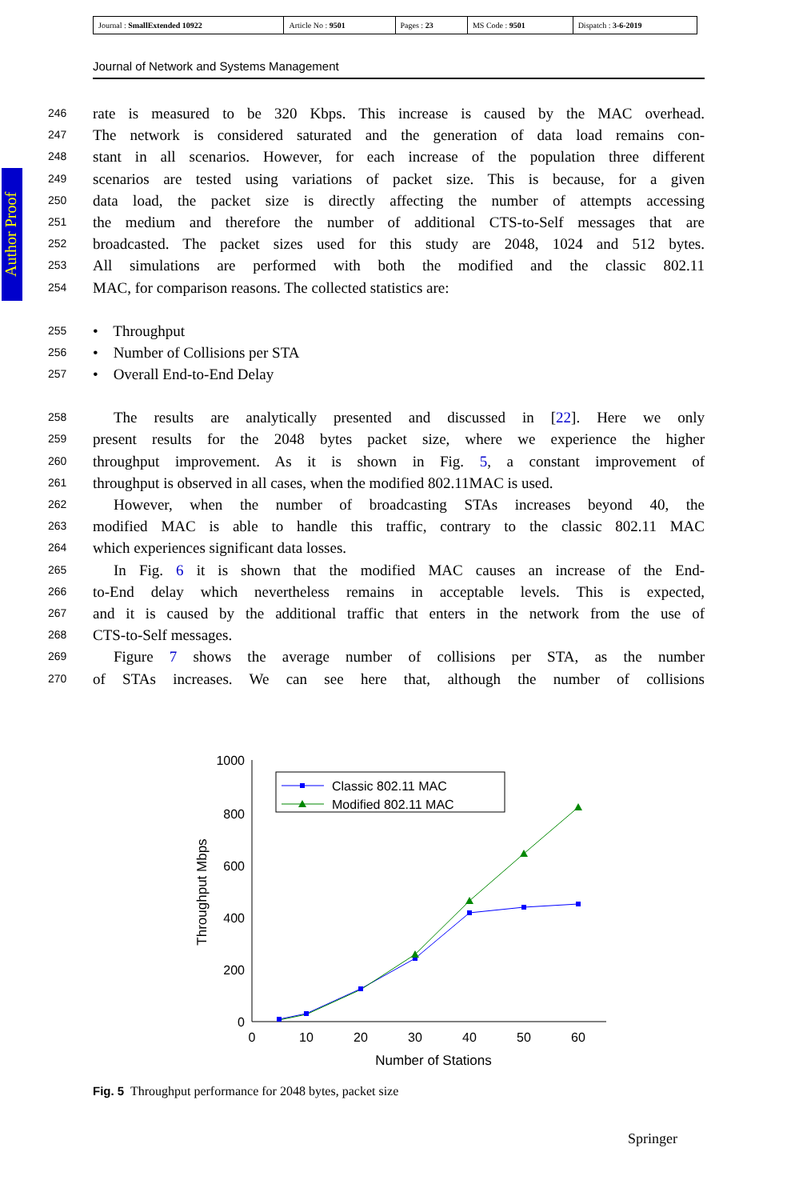| Journal : SmallExtended 10922 | Article No : 9501 | Pages : 23 | MS Code : 9501 | Dispatch : 3-6-2019 |
Journal of Network and Systems Management
Author Proof
246 rate is measured to be 320 Kbps. This increase is caused by the MAC overhead.
247 The network is considered saturated and the generation of data load remains con-
248 stant in all scenarios. However, for each increase of the population three different
249 scenarios are tested using variations of packet size. This is because, for a given
250 data load, the packet size is directly affecting the number of attempts accessing
251 the medium and therefore the number of additional CTS-to-Self messages that are
252 broadcasted. The packet sizes used for this study are 2048, 1024 and 512 bytes.
253 All simulations are performed with both the modified and the classic 802.11
254 MAC, for comparison reasons. The collected statistics are:
255 • Throughput
256 • Number of Collisions per STA
257 • Overall End-to-End Delay
258 The results are analytically presented and discussed in [22]. Here we only
259 present results for the 2048 bytes packet size, where we experience the higher
260 throughput improvement. As it is shown in Fig. 5, a constant improvement of
261 throughput is observed in all cases, when the modified 802.11MAC is used.
262 However, when the number of broadcasting STAs increases beyond 40, the
263 modified MAC is able to handle this traffic, contrary to the classic 802.11 MAC
264 which experiences significant data losses.
265 In Fig. 6 it is shown that the modified MAC causes an increase of the End-
266 to-End delay which nevertheless remains in acceptable levels. This is expected,
267 and it is caused by the additional traffic that enters in the network from the use of
268 CTS-to-Self messages.
269 Figure 7 shows the average number of collisions per STA, as the number
270 of STAs increases. We can see here that, although the number of collisions
1000
800
600
400
200
0
0
10
20
30
40
50
60
Number of Stations
Throughput Mbps
Classic 802.11 MAC
Modified 802.11 MAC
Fig. 5 Throughput performance for 2048 bytes, packet size
Springer